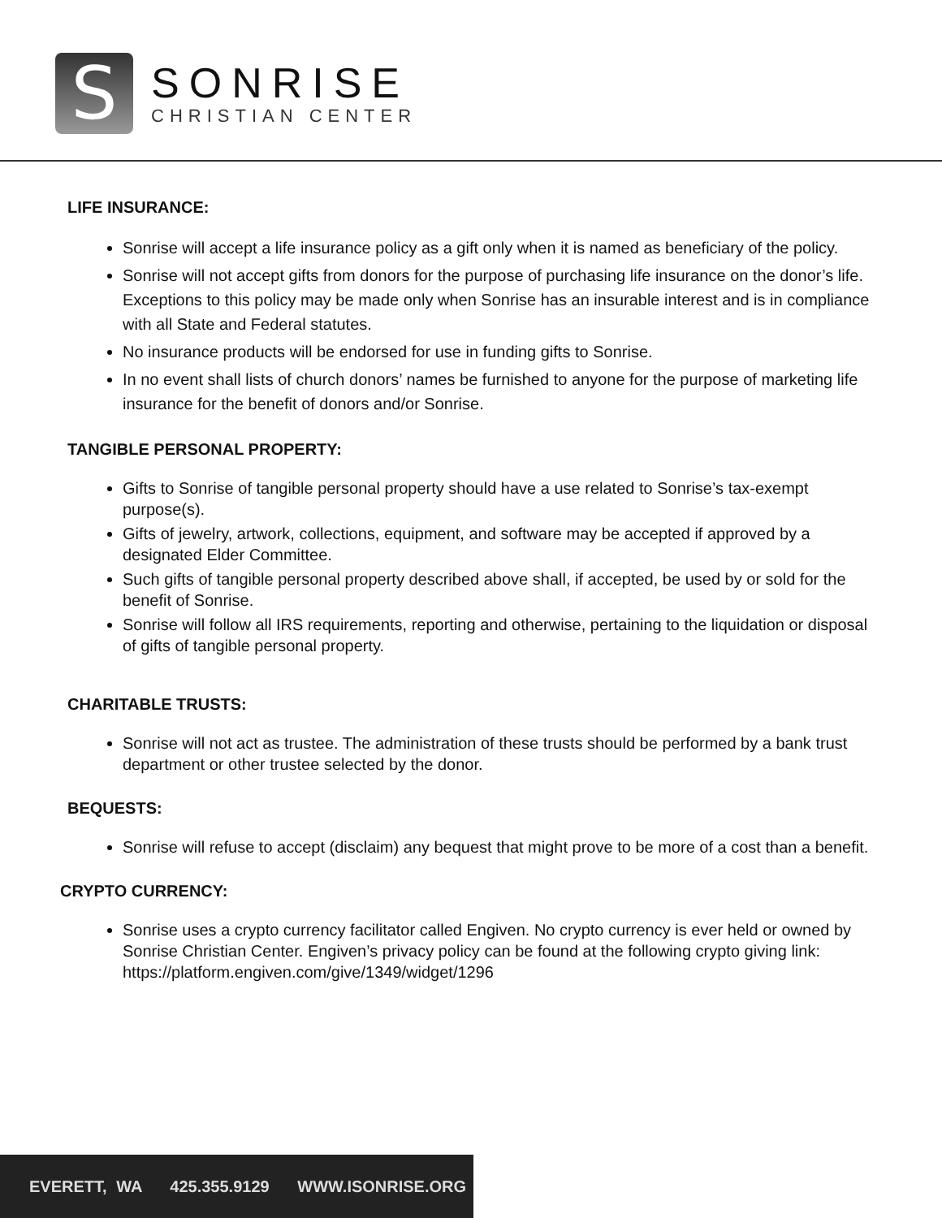S
SONRISE
CHRISTIAN CENTER
LIFE INSURANCE:
Sonrise will accept a life insurance policy as a gift only when it is named as beneficiary of the policy.
Sonrise will not accept gifts from donors for the purpose of purchasing life insurance on the donor’s life. Exceptions to this policy may be made only when Sonrise has an insurable interest and is in compliance with all State and Federal statutes.
No insurance products will be endorsed for use in funding gifts to Sonrise.
In no event shall lists of church donors’ names be furnished to anyone for the purpose of marketing life insurance for the benefit of donors and/or Sonrise.
TANGIBLE PERSONAL PROPERTY:
Gifts to Sonrise of tangible personal property should have a use related to Sonrise’s tax-exempt purpose(s).
Gifts of jewelry, artwork, collections, equipment, and software may be accepted if approved by a designated Elder Committee.
Such gifts of tangible personal property described above shall, if accepted, be used by or sold for the benefit of Sonrise.
Sonrise will follow all IRS requirements, reporting and otherwise, pertaining to the liquidation or disposal of gifts of tangible personal property.
CHARITABLE TRUSTS:
Sonrise will not act as trustee. The administration of these trusts should be performed by a bank trust department or other trustee selected by the donor.
BEQUESTS:
Sonrise will refuse to accept (disclaim) any bequest that might prove to be more of a cost than a benefit.
CRYPTO CURRENCY:
Sonrise uses a crypto currency facilitator called Engiven. No crypto currency is ever held or owned by Sonrise Christian Center. Engiven’s privacy policy can be found at the following crypto giving link: https://platform.engiven.com/give/1349/widget/1296
EVERETT, WA 425.355.9129 WWW.ISONRISE.ORG